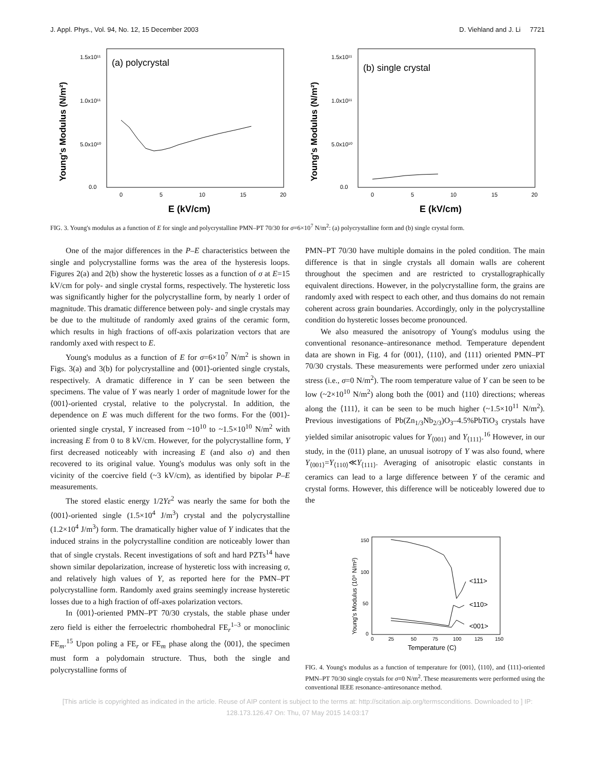J. Appl. Phys., Vol. 94, No. 12, 15 December 2003 D. Viehland and J. Li 7721
Young's Modulus (N/m²)
(a) polycrystal
1.5x10¹¹
1.0x10¹¹
5.0x10¹⁰
0.0
0
5
10
15
20
E (kV/cm)
Young's Modulus (N/m²)
(b) single crystal
1.5x10¹¹
1.0x10¹¹
5.0x10¹⁰
0.0
0
5
10
15
20
E (kV/cm)
FIG. 3. Young's modulus as a function of E for single and polycrystalline PMN–PT 70/30 for σ=6×10<sup>7</sup> N/m<sup>2</sup>: (a) polycrystalline form and (b) single crystal form.
One of the major differences in the P–E characteristics between the single and polycrystalline forms was the area of the hysteresis loops. Figures 2(a) and 2(b) show the hysteretic losses as a function of σ at E=15 kV/cm for poly- and single crystal forms, respectively. The hysteretic loss was significantly higher for the polycrystalline form, by nearly 1 order of magnitude. This dramatic difference between poly- and single crystals may be due to the multitude of randomly axed grains of the ceramic form, which results in high fractions of off-axis polarization vectors that are randomly axed with respect to E.
Young's modulus as a function of E for σ=6×10<sup>7</sup> N/m<sup>2</sup> is shown in Figs. 3(a) and 3(b) for polycrystalline and ⟨001⟩-oriented single crystals, respectively. A dramatic difference in Y can be seen between the specimens. The value of Y was nearly 1 order of magnitude lower for the ⟨001⟩-oriented crystal, relative to the polycrystal. In addition, the dependence on E was much different for the two forms. For the ⟨001⟩-oriented single crystal, Y increased from ~10<sup>10</sup> to ~1.5×10<sup>10</sup> N/m<sup>2</sup> with increasing E from 0 to 8 kV/cm. However, for the polycrystalline form, Y first decreased noticeably with increasing E (and also σ) and then recovered to its original value. Young's modulus was only soft in the vicinity of the coercive field (~3 kV/cm), as identified by bipolar P–E measurements.
The stored elastic energy 1/2Yε<sup>2</sup> was nearly the same for both the ⟨001⟩-oriented single (1.5×10<sup>4</sup> J/m<sup>3</sup>) crystal and the polycrystalline (1.2×10<sup>4</sup> J/m<sup>3</sup>) form. The dramatically higher value of Y indicates that the induced strains in the polycrystalline condition are noticeably lower than that of single crystals. Recent investigations of soft and hard PZTs<sup>14</sup> have shown similar depolarization, increase of hysteretic loss with increasing σ, and relatively high values of Y, as reported here for the PMN–PT polycrystalline form. Randomly axed grains seemingly increase hysteretic losses due to a high fraction of off-axes polarization vectors.
In ⟨001⟩-oriented PMN–PT 70/30 crystals, the stable phase under zero field is either the ferroelectric rhombohedral FE<sub>r</sub><sup>1–3</sup> or monoclinic FE<sub>m</sub>.<sup>15</sup> Upon poling a FE<sub>r</sub> or FE<sub>m</sub> phase along the ⟨001⟩, the specimen must form a polydomain structure. Thus, both the single and polycrystalline forms of
PMN–PT 70/30 have multiple domains in the poled condition. The main difference is that in single crystals all domain walls are coherent throughout the specimen and are restricted to crystallographically equivalent directions. However, in the polycrystalline form, the grains are randomly axed with respect to each other, and thus domains do not remain coherent across grain boundaries. Accordingly, only in the polycrystalline condition do hysteretic losses become pronounced.
We also measured the anisotropy of Young's modulus using the conventional resonance–antiresonance method. Temperature dependent data are shown in Fig. 4 for ⟨001⟩, ⟨110⟩, and ⟨111⟩ oriented PMN–PT 70/30 crystals. These measurements were performed under zero uniaxial stress (i.e., σ=0 N/m<sup>2</sup>). The room temperature value of Y can be seen to be low (~2×10<sup>10</sup> N/m<sup>2</sup>) along both the ⟨001⟩ and ⟨110⟩ directions; whereas along the ⟨111⟩, it can be seen to be much higher (~1.5×10<sup>11</sup> N/m<sup>2</sup>). Previous investigations of Pb(Zn<sub>1/3</sub>Nb<sub>2/3</sub>)O<sub>3</sub>–4.5%PbTiO<sub>3</sub> crystals have yielded similar anisotropic values for Y<sub>⟨001⟩</sub> and Y<sub>⟨111⟩</sub>.<sup>16</sup> However, in our study, in the (011) plane, an unusual isotropy of Y was also found, where Y<sub>⟨001⟩</sub>=Y<sub>⟨110⟩</sub>≪Y<sub>⟨111⟩</sub>. Averaging of anisotropic elastic constants in ceramics can lead to a large difference between Y of the ceramic and crystal forms. However, this difference will be noticeably lowered due to the
Young's Modulus (10⁹ N/m²)
150
100
50
0
0
25
50
75
100
125
150
Temperature (C)
<111>
<110>
<001>
FIG. 4. Young's modulus as a function of temperature for ⟨001⟩, ⟨110⟩, and ⟨111⟩-oriented PMN–PT 70/30 single crystals for σ=0 N/m<sup>2</sup>. These measurements were performed using the conventional IEEE resonance–antiresonance method.
[This article is copyrighted as indicated in the article. Reuse of AIP content is subject to the terms at: http://scitation.aip.org/termsconditions. Downloaded to ] IP:
128.173.126.47 On: Thu, 07 May 2015 14:03:17